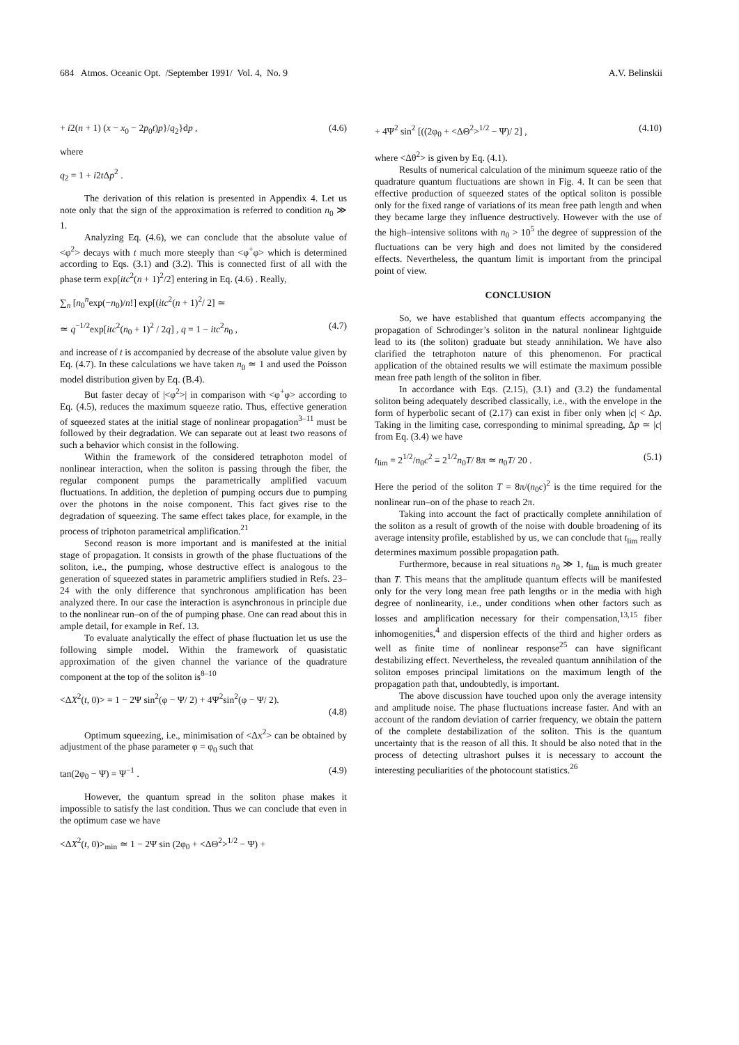684 Atmos. Oceanic Opt. /September 1991/ Vol. 4, No. 9 A.V. Belinskii
+ i2(n + 1) (x − x<sub>0</sub> − 2p<sub>0</sub>t)p}/q<sub>2</sub>}dp , (4.6)
where
q<sub>2</sub> = 1 + i2t Δp<sup>2</sup> .
The derivation of this relation is presented in Appendix 4. Let us note only that the sign of the approximation is referred to condition n<sub>0</sub> ≫ 1.
Analyzing Eq. (4.6), we can conclude that the absolute value of <φ<sup>2</sup>> decays with t much more steeply than <φ<sup>+</sup>φ> which is determined according to Eqs. (3.1) and (3.2). This is connected first of all with the phase term exp[itc<sup>2</sup>(n + 1)<sup>2</sup>/2] entering in Eq. (4.6) . Really,
∑<sub>n</sub> [n<sub>0</sub><sup>n</sup>exp(−n<sub>0</sub>)/n!] exp[(itc<sup>2</sup>(n + 1)<sup>2</sup>/ 2] ≃
≃ q<sup>−1/2</sup>exp[itc<sup>2</sup>(n<sub>0</sub> + 1)<sup>2</sup> / 2q] , q = 1 − itc<sup>2</sup>n<sub>0</sub> , (4.7)
and increase of t is accompanied by decrease of the absolute value given by Eq. (4.7). In these calculations we have taken n<sub>0</sub> ≃ 1 and used the Poisson model distribution given by Eq. (B.4).
But faster decay of |<φ<sup>2</sup>>| in comparison with <φ<sup>+</sup>φ> according to Eq. (4.5), reduces the maximum squeeze ratio. Thus, effective generation of squeezed states at the initial stage of nonlinear propagation<sup>3–11</sup> must be followed by their degradation. We can separate out at least two reasons of such a behavior which consist in the following.
Within the framework of the considered tetraphoton model of nonlinear interaction, when the soliton is passing through the fiber, the regular component pumps the parametrically amplified vacuum fluctuations. In addition, the depletion of pumping occurs due to pumping over the photons in the noise component. This fact gives rise to the degradation of squeezing. The same effect takes place, for example, in the process of triphoton parametrical amplification.<sup>21</sup>
Second reason is more important and is manifested at the initial stage of propagation. It consists in growth of the phase fluctuations of the soliton, i.e., the pumping, whose destructive effect is analogous to the generation of squeezed states in parametric amplifiers studied in Refs. 23–24 with the only difference that synchronous amplification has been analyzed there. In our case the interaction is asynchronous in principle due to the nonlinear run–on of the of pumping phase. One can read about this in ample detail, for example in Ref. 13.
To evaluate analytically the effect of phase fluctuation let us use the following simple model. Within the framework of quasistatic approximation of the given channel the variance of the quadrature component at the top of the soliton is<sup>8–10</sup>
<ΔX<sup>2</sup>(t, 0)> = 1 − 2Ψ sin<sup>2</sup>(φ − Ψ/ 2) + 4Ψ<sup>2</sup>sin<sup>2</sup>(φ − Ψ/ 2).
(4.8)
Optimum squeezing, i.e., minimisation of <Δx<sup>2</sup>> can be obtained by adjustment of the phase parameter φ = φ<sub>0</sub> such that
tan(2φ<sub>0</sub> − Ψ) = Ψ<sup>−1</sup> . (4.9)
However, the quantum spread in the soliton phase makes it impossible to satisfy the last condition. Thus we can conclude that even in the optimum case we have
<ΔX<sup>2</sup>(t, 0)><sub>min</sub> ≃ 1 − 2Ψ sin (2φ<sub>0</sub> + <ΔΘ<sup>2</sup>><sup>1/2</sup> − Ψ) +
+ 4Ψ<sup>2</sup> sin<sup>2</sup> [((2φ<sub>0</sub> + <ΔΘ<sup>2</sup>><sup>1/2</sup> − Ψ)/ 2] , (4.10)
where <Δθ<sup>2</sup>> is given by Eq. (4.1).
Results of numerical calculation of the minimum squeeze ratio of the quadrature quantum fluctuations are shown in Fig. 4. It can be seen that effective production of squeezed states of the optical soliton is possible only for the fixed range of variations of its mean free path length and when they became large they influence destructively. However with the use of the high–intensive solitons with n<sub>0</sub> > 10<sup>5</sup> the degree of suppression of the fluctuations can be very high and does not limited by the considered effects. Nevertheless, the quantum limit is important from the principal point of view.
CONCLUSION
So, we have established that quantum effects accompanying the propagation of Schrodinger’s soliton in the natural nonlinear lightguide lead to its (the soliton) graduate but steady annihilation. We have also clarified the tetraphoton nature of this phenomenon. For practical application of the obtained results we will estimate the maximum possible mean free path length of the soliton in fiber.
In accordance with Eqs. (2.15), (3.1) and (3.2) the fundamental soliton being adequately described classically, i.e., with the envelope in the form of hyperbolic secant of (2.17) can exist in fiber only when |c| < Δp. Taking in the limiting case, corresponding to minimal spreading, Δp ≃ |c| from Eq. (3.4) we have
t<sub>lim</sub> = 2<sup>1/2</sup>/n<sub>0</sub>c<sup>2</sup> ≡ 2<sup>1/2</sup>n<sub>0</sub>T/ 8π ≃ n<sub>0</sub>T/ 20 . (5.1)
Here the period of the soliton T = 8π/(n<sub>0</sub>c)<sup>2</sup> is the time required for the nonlinear run–on of the phase to reach 2π.
Taking into account the fact of practically complete annihilation of the soliton as a result of growth of the noise with double broadening of its average intensity profile, established by us, we can conclude that t<sub>lim</sub> really determines maximum possible propagation path.
Furthermore, because in real situations n<sub>0</sub> ≫ 1, t<sub>lim</sub> is much greater than T. This means that the amplitude quantum effects will be manifested only for the very long mean free path lengths or in the media with high degree of nonlinearity, i.e., under conditions when other factors such as losses and amplification necessary for their compensation,<sup>13,15</sup> fiber inhomogenities,<sup>4</sup> and dispersion effects of the third and higher orders as well as finite time of nonlinear response<sup>25</sup> can have significant destabilizing effect. Nevertheless, the revealed quantum annihilation of the soliton emposes principal limitations on the maximum length of the propagation path that, undoubtedly, is important.
The above discussion have touched upon only the average intensity and amplitude noise. The phase fluctuations increase faster. And with an account of the random deviation of carrier frequency, we obtain the pattern of the complete destabilization of the soliton. This is the quantum uncertainty that is the reason of all this. It should be also noted that in the process of detecting ultrashort pulses it is necessary to account the interesting peculiarities of the photocount statistics.<sup>26</sup>